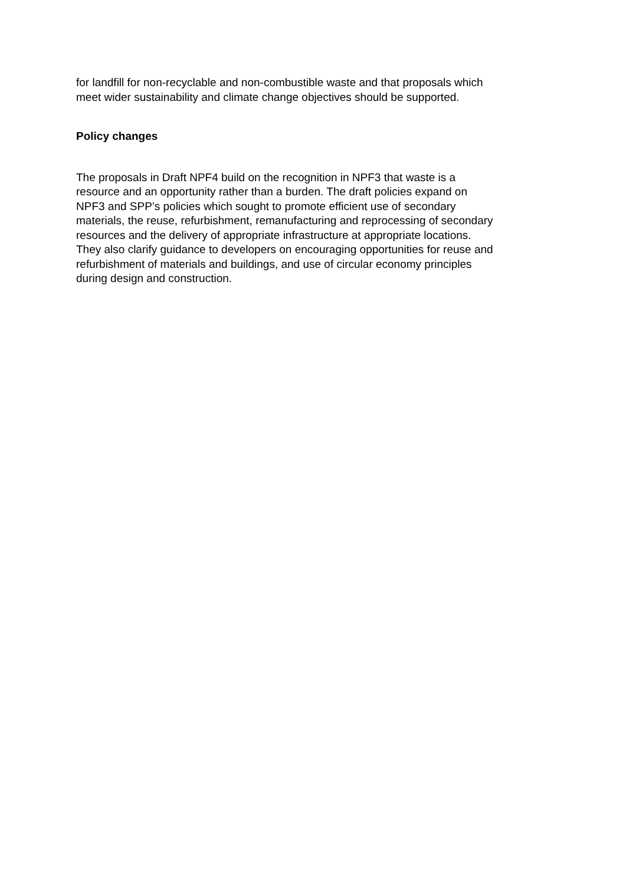for landfill for non-recyclable and non-combustible waste and that proposals which
meet wider sustainability and climate change objectives should be supported.
Policy changes
The proposals in Draft NPF4 build on the recognition in NPF3 that waste is a
resource and an opportunity rather than a burden. The draft policies expand on
NPF3 and SPP’s policies which sought to promote efficient use of secondary
materials, the reuse, refurbishment, remanufacturing and reprocessing of secondary
resources and the delivery of appropriate infrastructure at appropriate locations.
They also clarify guidance to developers on encouraging opportunities for reuse and
refurbishment of materials and buildings, and use of circular economy principles
during design and construction.